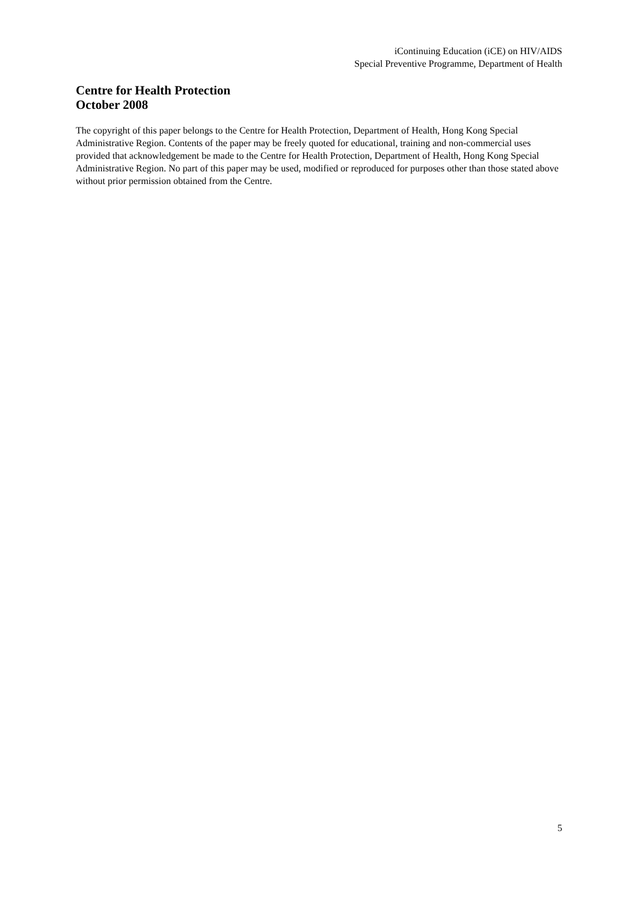iContinuing Education (iCE) on HIV/AIDS
Special Preventive Programme, Department of Health
Centre for Health Protection
October 2008
The copyright of this paper belongs to the Centre for Health Protection, Department of Health, Hong Kong Special Administrative Region. Contents of the paper may be freely quoted for educational, training and non-commercial uses provided that acknowledgement be made to the Centre for Health Protection, Department of Health, Hong Kong Special Administrative Region. No part of this paper may be used, modified or reproduced for purposes other than those stated above without prior permission obtained from the Centre.
5